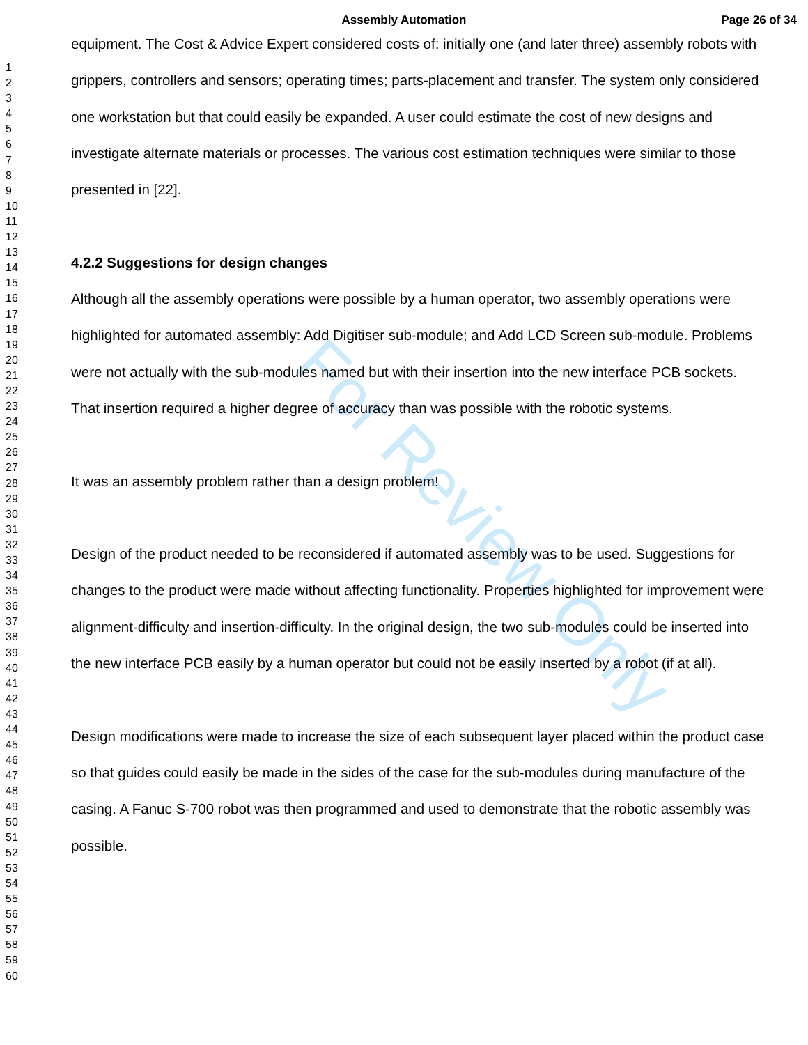For Review Only
Assembly Automation
Page 26 of 34
1
2
3
4
5
6
7
8
9
10
11
12
13
14
15
16
17
18
19
20
21
22
23
24
25
26
27
28
29
30
31
32
33
34
35
36
37
38
39
40
41
42
43
44
45
46
47
48
49
50
51
52
53
54
55
56
57
58
59
60
equipment. The Cost & Advice Expert considered costs of: initially one (and later three) assembly robots with grippers, controllers and sensors; operating times; parts-placement and transfer. The system only considered one workstation but that could easily be expanded. A user could estimate the cost of new designs and investigate alternate materials or processes. The various cost estimation techniques were similar to those presented in [22].
4.2.2 Suggestions for design changes
Although all the assembly operations were possible by a human operator, two assembly operations were highlighted for automated assembly: Add Digitiser sub-module; and Add LCD Screen sub-module. Problems were not actually with the sub-modules named but with their insertion into the new interface PCB sockets. That insertion required a higher degree of accuracy than was possible with the robotic systems.
It was an assembly problem rather than a design problem!
Design of the product needed to be reconsidered if automated assembly was to be used. Suggestions for changes to the product were made without affecting functionality. Properties highlighted for improvement were alignment-difficulty and insertion-difficulty. In the original design, the two sub-modules could be inserted into the new interface PCB easily by a human operator but could not be easily inserted by a robot (if at all).
Design modifications were made to increase the size of each subsequent layer placed within the product case so that guides could easily be made in the sides of the case for the sub-modules during manufacture of the casing. A Fanuc S-700 robot was then programmed and used to demonstrate that the robotic assembly was possible.